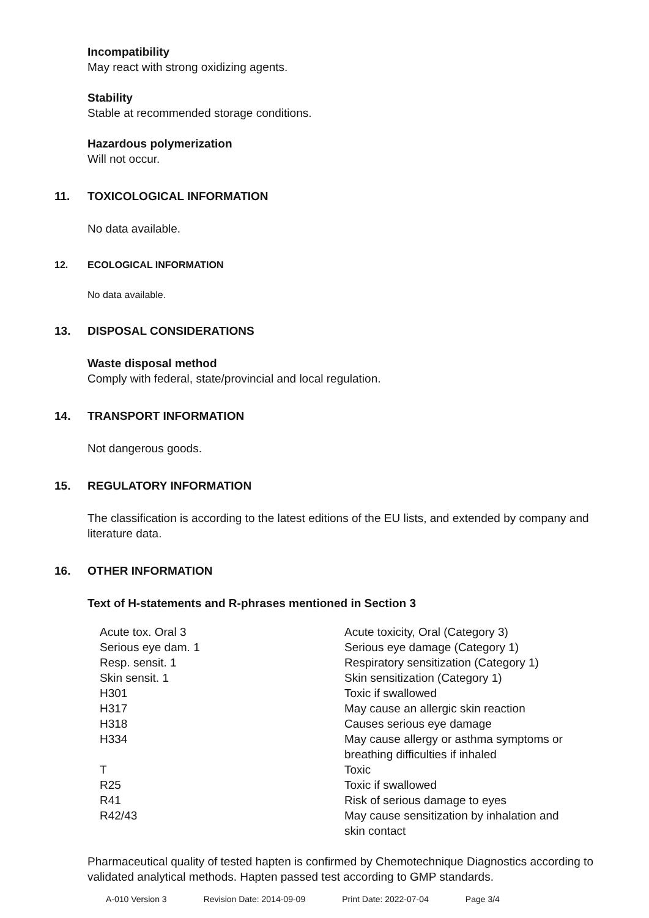Incompatibility
May react with strong oxidizing agents.
Stability
Stable at recommended storage conditions.
Hazardous polymerization
Will not occur.
11. TOXICOLOGICAL INFORMATION
No data available.
12. ECOLOGICAL INFORMATION
No data available.
13. DISPOSAL CONSIDERATIONS
Waste disposal method
Comply with federal, state/provincial and local regulation.
14. TRANSPORT INFORMATION
Not dangerous goods.
15. REGULATORY INFORMATION
The classification is according to the latest editions of the EU lists, and extended by company and literature data.
16. OTHER INFORMATION
Text of H-statements and R-phrases mentioned in Section 3
| Acute tox. Oral 3 | Acute toxicity, Oral (Category 3) |
| Serious eye dam. 1 | Serious eye damage (Category 1) |
| Resp. sensit. 1 | Respiratory sensitization (Category 1) |
| Skin sensit. 1 | Skin sensitization (Category 1) |
| H301 | Toxic if swallowed |
| H317 | May cause an allergic skin reaction |
| H318 | Causes serious eye damage |
| H334 | May cause allergy or asthma symptoms or breathing difficulties if inhaled |
| T | Toxic |
| R25 | Toxic if swallowed |
| R41 | Risk of serious damage to eyes |
| R42/43 | May cause sensitization by inhalation and skin contact |
Pharmaceutical quality of tested hapten is confirmed by Chemotechnique Diagnostics according to validated analytical methods. Hapten passed test according to GMP standards.
A-010 Version 3 Revision Date: 2014-09-09 Print Date: 2022-07-04 Page 3/4